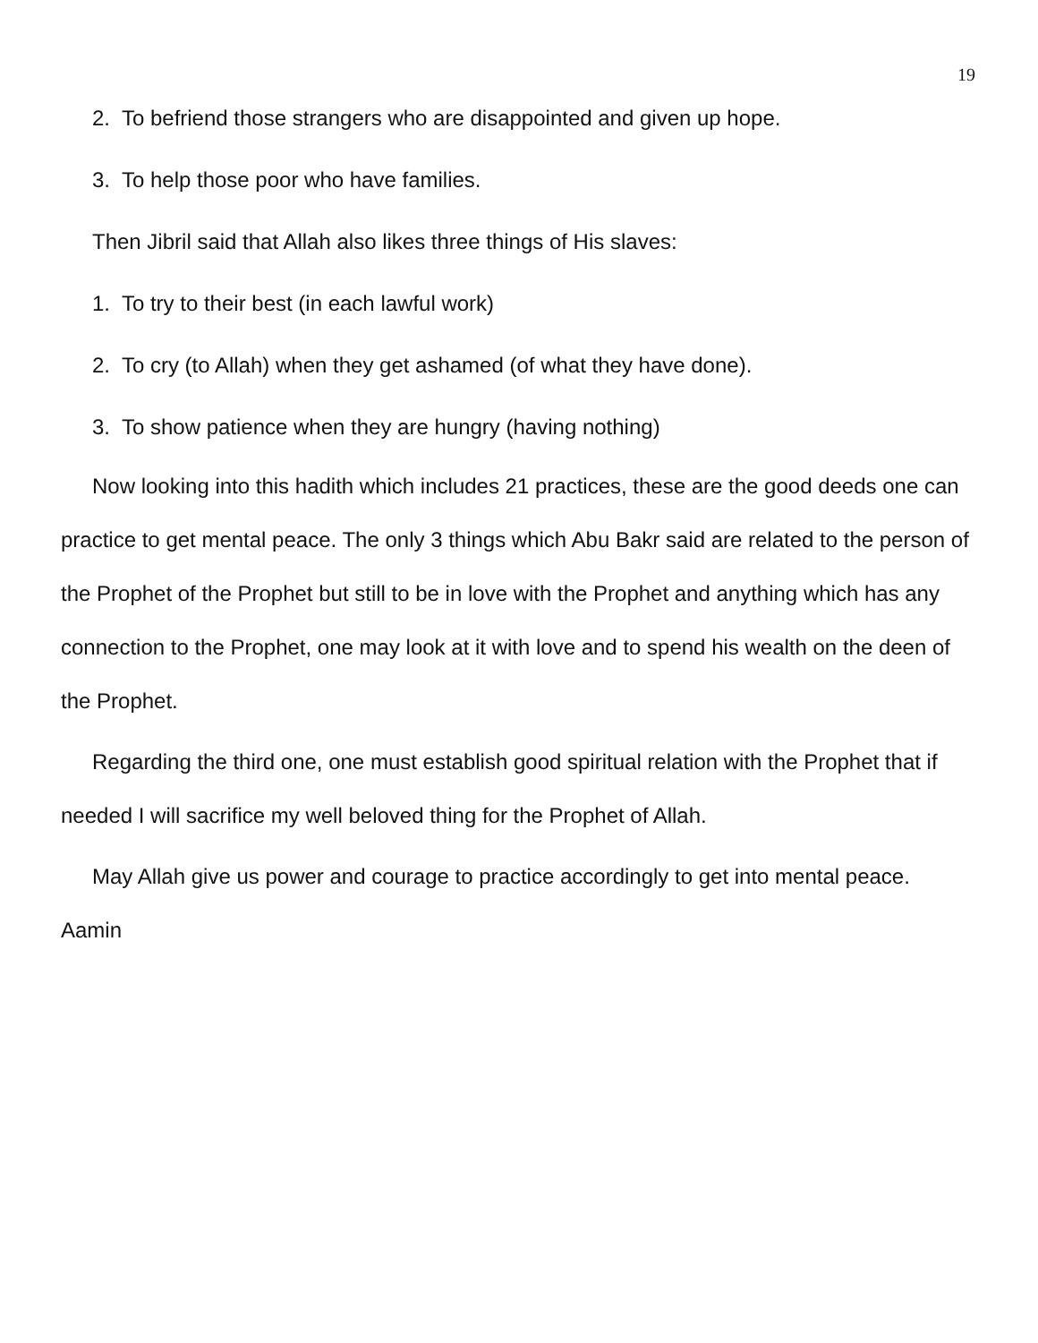19
2. To befriend those strangers who are disappointed and given up hope.
3. To help those poor who have families.
Then Jibril said that Allah also likes three things of His slaves:
1. To try to their best (in each lawful work)
2. To cry (to Allah) when they get ashamed (of what they have done).
3. To show patience when they are hungry (having nothing)
Now looking into this hadith which includes 21 practices, these are the good deeds one can practice to get mental peace. The only 3 things which Abu Bakr said are related to the person of the Prophet of the Prophet but still to be in love with the Prophet and anything which has any connection to the Prophet, one may look at it with love and to spend his wealth on the deen of the Prophet.
Regarding the third one, one must establish good spiritual relation with the Prophet that if needed I will sacrifice my well beloved thing for the Prophet of Allah.
May Allah give us power and courage to practice accordingly to get into mental peace. Aamin